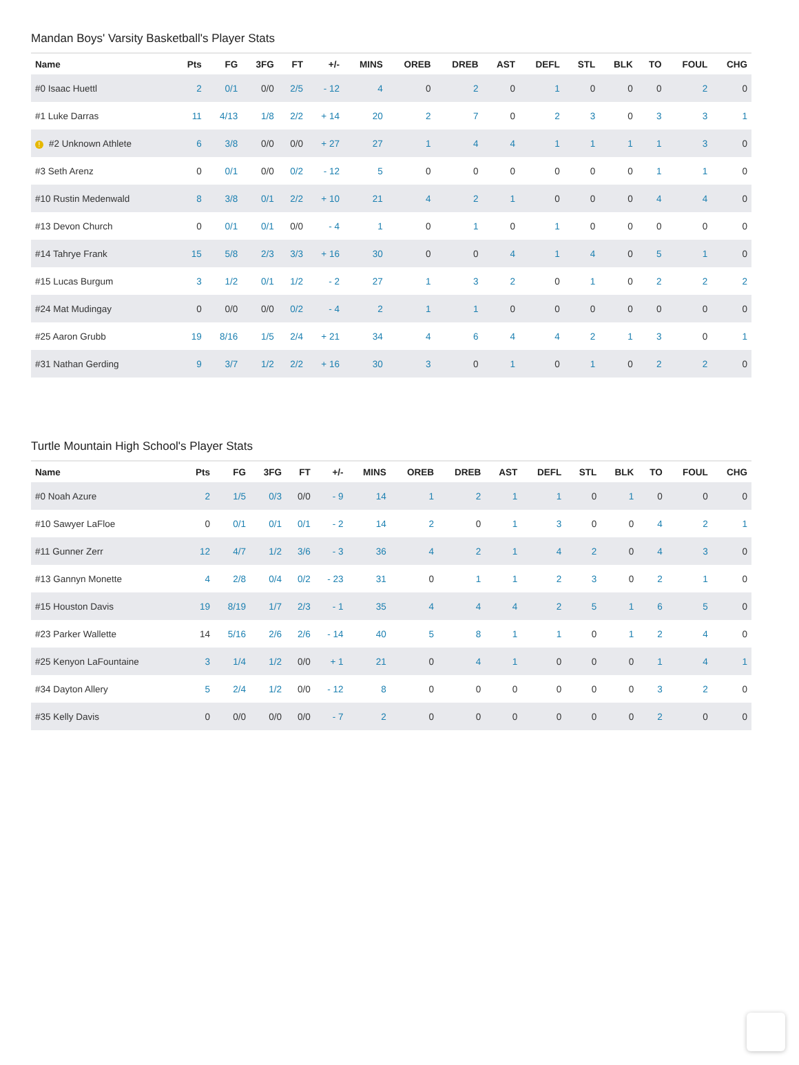Mandan Boys' Varsity Basketball's Player Stats
| Name | Pts | FG | 3FG | FT | +/- | MINS | OREB | DREB | AST | DEFL | STL | BLK | TO | FOUL | CHG |
| --- | --- | --- | --- | --- | --- | --- | --- | --- | --- | --- | --- | --- | --- | --- | --- |
| #0 Isaac Huettl | 2 | 0/1 | 0/0 | 2/5 | - 12 | 4 | 0 | 2 | 0 | 1 | 0 | 0 | 0 | 2 | 0 |
| #1 Luke Darras | 11 | 4/13 | 1/8 | 2/2 | + 14 | 20 | 2 | 7 | 0 | 2 | 3 | 0 | 3 | 3 | 1 |
| ! #2 Unknown Athlete | 6 | 3/8 | 0/0 | 0/0 | + 27 | 27 | 1 | 4 | 4 | 1 | 1 | 1 | 1 | 3 | 0 |
| #3 Seth Arenz | 0 | 0/1 | 0/0 | 0/2 | - 12 | 5 | 0 | 0 | 0 | 0 | 0 | 0 | 1 | 1 | 0 |
| #10 Rustin Medenwald | 8 | 3/8 | 0/1 | 2/2 | + 10 | 21 | 4 | 2 | 1 | 0 | 0 | 0 | 4 | 4 | 0 |
| #13 Devon Church | 0 | 0/1 | 0/1 | 0/0 | - 4 | 1 | 0 | 1 | 0 | 1 | 0 | 0 | 0 | 0 | 0 |
| #14 Tahrye Frank | 15 | 5/8 | 2/3 | 3/3 | + 16 | 30 | 0 | 0 | 4 | 1 | 4 | 0 | 5 | 1 | 0 |
| #15 Lucas Burgum | 3 | 1/2 | 0/1 | 1/2 | - 2 | 27 | 1 | 3 | 2 | 0 | 1 | 0 | 2 | 2 | 2 |
| #24 Mat Mudingay | 0 | 0/0 | 0/0 | 0/2 | - 4 | 2 | 1 | 1 | 0 | 0 | 0 | 0 | 0 | 0 | 0 |
| #25 Aaron Grubb | 19 | 8/16 | 1/5 | 2/4 | + 21 | 34 | 4 | 6 | 4 | 4 | 2 | 1 | 3 | 0 | 1 |
| #31 Nathan Gerding | 9 | 3/7 | 1/2 | 2/2 | + 16 | 30 | 3 | 0 | 1 | 0 | 1 | 0 | 2 | 2 | 0 |
Turtle Mountain High School's Player Stats
| Name | Pts | FG | 3FG | FT | +/- | MINS | OREB | DREB | AST | DEFL | STL | BLK | TO | FOUL | CHG |
| --- | --- | --- | --- | --- | --- | --- | --- | --- | --- | --- | --- | --- | --- | --- | --- |
| #0 Noah Azure | 2 | 1/5 | 0/3 | 0/0 | - 9 | 14 | 1 | 2 | 1 | 1 | 0 | 1 | 0 | 0 | 0 |
| #10 Sawyer LaFloe | 0 | 0/1 | 0/1 | 0/1 | - 2 | 14 | 2 | 0 | 1 | 3 | 0 | 0 | 4 | 2 | 1 |
| #11 Gunner Zerr | 12 | 4/7 | 1/2 | 3/6 | - 3 | 36 | 4 | 2 | 1 | 4 | 2 | 0 | 4 | 3 | 0 |
| #13 Gannyn Monette | 4 | 2/8 | 0/4 | 0/2 | - 23 | 31 | 0 | 1 | 1 | 2 | 3 | 0 | 2 | 1 | 0 |
| #15 Houston Davis | 19 | 8/19 | 1/7 | 2/3 | - 1 | 35 | 4 | 4 | 4 | 2 | 5 | 1 | 6 | 5 | 0 |
| #23 Parker Wallette | 14 | 5/16 | 2/6 | 2/6 | - 14 | 40 | 5 | 8 | 1 | 1 | 0 | 1 | 2 | 4 | 0 |
| #25 Kenyon LaFountaine | 3 | 1/4 | 1/2 | 0/0 | + 1 | 21 | 0 | 4 | 1 | 0 | 0 | 0 | 1 | 4 | 1 |
| #34 Dayton Allery | 5 | 2/4 | 1/2 | 0/0 | - 12 | 8 | 0 | 0 | 0 | 0 | 0 | 0 | 3 | 2 | 0 |
| #35 Kelly Davis | 0 | 0/0 | 0/0 | 0/0 | - 7 | 2 | 0 | 0 | 0 | 0 | 0 | 0 | 2 | 0 | 0 |